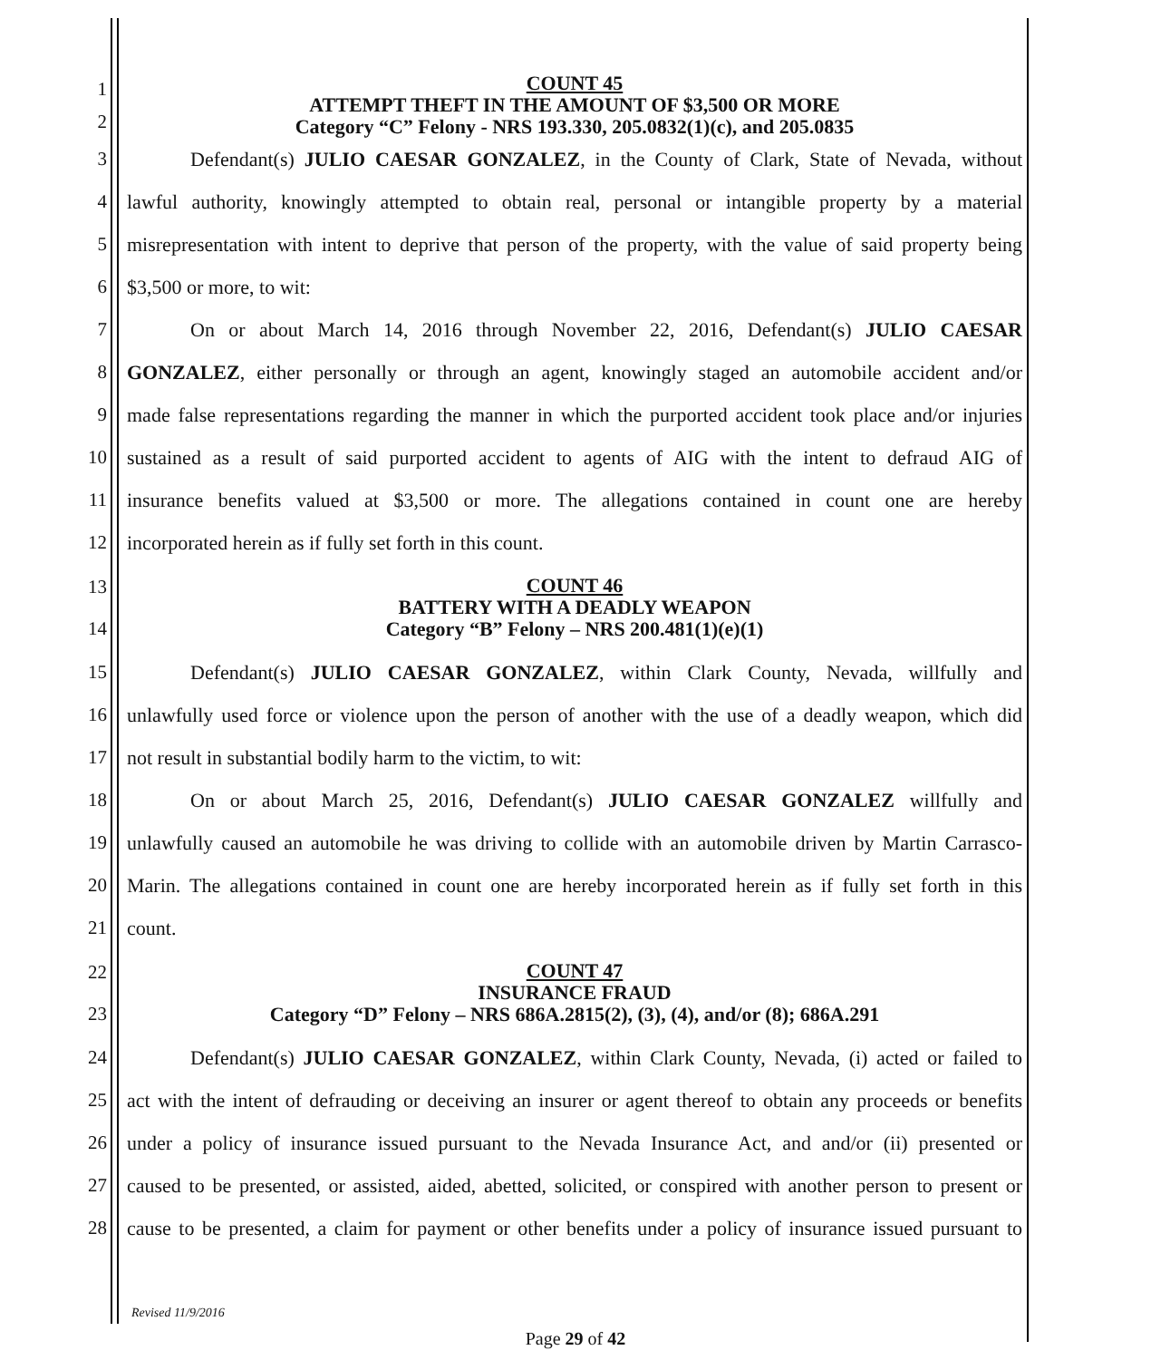1
2
COUNT 45
ATTEMPT THEFT IN THE AMOUNT OF $3,500 OR MORE
Category “C” Felony - NRS 193.330, 205.0832(1)(c), and 205.0835
3
Defendant(s) JULIO CAESAR GONZALEZ, in the County of Clark, State of Nevada, without
4
lawful authority, knowingly attempted to obtain real, personal or intangible property by a material
5
misrepresentation with intent to deprive that person of the property, with the value of said property being
6 $3,500 or more, to wit:
7
On or about March 14, 2016 through November 22, 2016, Defendant(s) JULIO CAESAR
8
GONZALEZ, either personally or through an agent, knowingly staged an automobile accident and/or
9
made false representations regarding the manner in which the purported accident took place and/or injuries
10
sustained as a result of said purported accident to agents of AIG with the intent to defraud AIG of
11
insurance benefits valued at $3,500 or more. The allegations contained in count one are hereby
12 incorporated herein as if fully set forth in this count.
13
14
COUNT 46
BATTERY WITH A DEADLY WEAPON
Category “B” Felony – NRS 200.481(1)(e)(1)
15
Defendant(s) JULIO CAESAR GONZALEZ, within Clark County, Nevada, willfully and
16
unlawfully used force or violence upon the person of another with the use of a deadly weapon, which did
17 not result in substantial bodily harm to the victim, to wit:
18
On or about March 25, 2016, Defendant(s) JULIO CAESAR GONZALEZ willfully and
19
unlawfully caused an automobile he was driving to collide with an automobile driven by Martin Carrasco-
20
Marin. The allegations contained in count one are hereby incorporated herein as if fully set forth in this
21 count.
22
23
COUNT 47
INSURANCE FRAUD
Category “D” Felony – NRS 686A.2815(2), (3), (4), and/or (8); 686A.291
24
Defendant(s) JULIO CAESAR GONZALEZ, within Clark County, Nevada, (i) acted or failed to
25
act with the intent of defrauding or deceiving an insurer or agent thereof to obtain any proceeds or benefits
26
under a policy of insurance issued pursuant to the Nevada Insurance Act, and and/or (ii) presented or
27
caused to be presented, or assisted, aided, abetted, solicited, or conspired with another person to present or
28
cause to be presented, a claim for payment or other benefits under a policy of insurance issued pursuant to
Revised 11/9/2016
Page 29 of 42